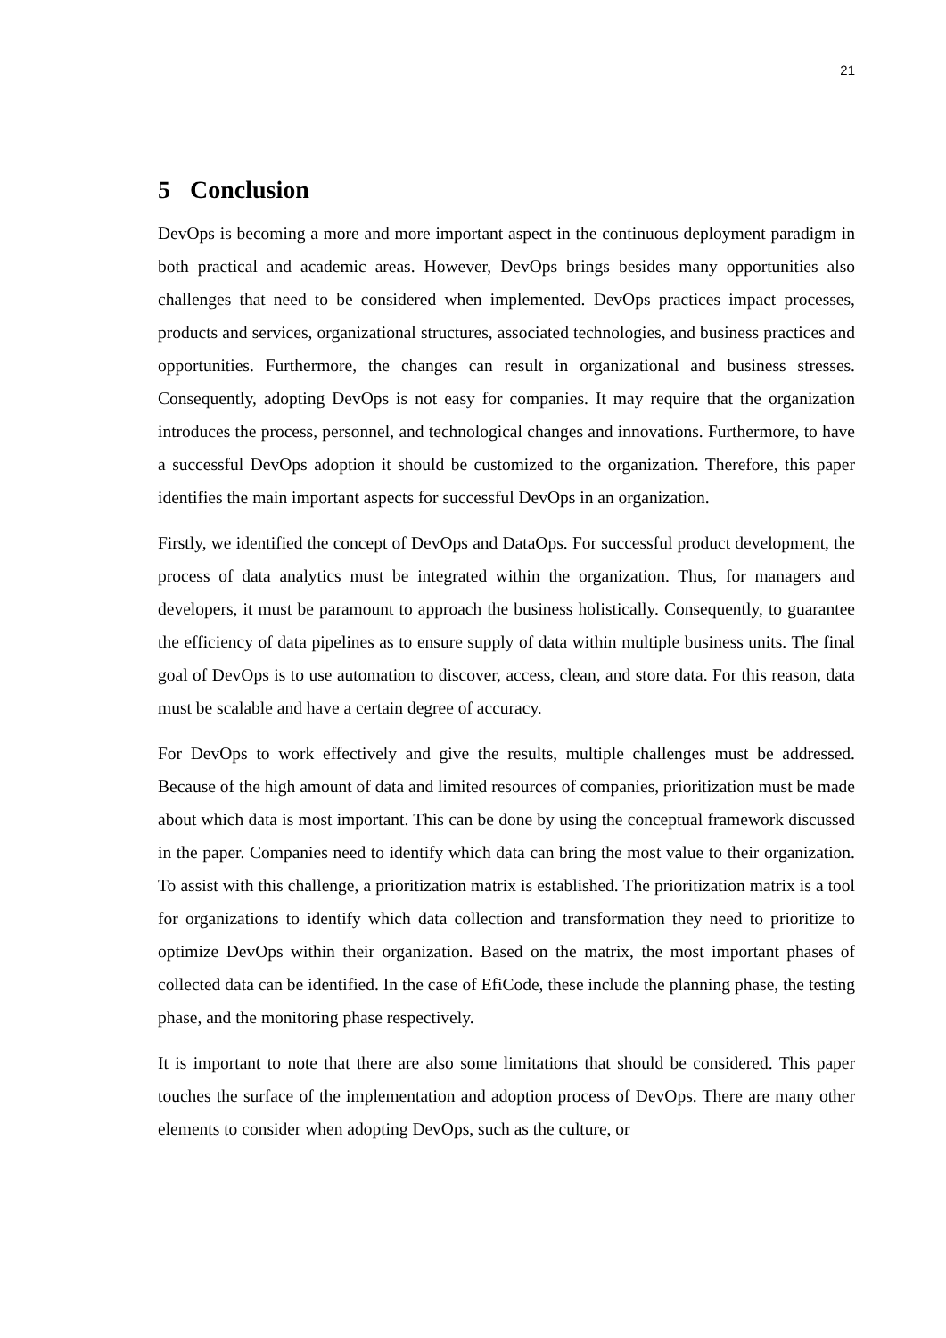21
5 Conclusion
DevOps is becoming a more and more important aspect in the continuous deployment paradigm in both practical and academic areas. However, DevOps brings besides many opportunities also challenges that need to be considered when implemented. DevOps practices impact processes, products and services, organizational structures, associated technologies, and business practices and opportunities. Furthermore, the changes can result in organizational and business stresses. Consequently, adopting DevOps is not easy for companies. It may require that the organization introduces the process, personnel, and technological changes and innovations. Furthermore, to have a successful DevOps adoption it should be customized to the organization. Therefore, this paper identifies the main important aspects for successful DevOps in an organization.
Firstly, we identified the concept of DevOps and DataOps. For successful product development, the process of data analytics must be integrated within the organization. Thus, for managers and developers, it must be paramount to approach the business holistically. Consequently, to guarantee the efficiency of data pipelines as to ensure supply of data within multiple business units. The final goal of DevOps is to use automation to discover, access, clean, and store data. For this reason, data must be scalable and have a certain degree of accuracy.
For DevOps to work effectively and give the results, multiple challenges must be addressed. Because of the high amount of data and limited resources of companies, prioritization must be made about which data is most important. This can be done by using the conceptual framework discussed in the paper. Companies need to identify which data can bring the most value to their organization. To assist with this challenge, a prioritization matrix is established. The prioritization matrix is a tool for organizations to identify which data collection and transformation they need to prioritize to optimize DevOps within their organization. Based on the matrix, the most important phases of collected data can be identified. In the case of EfiCode, these include the planning phase, the testing phase, and the monitoring phase respectively.
It is important to note that there are also some limitations that should be considered. This paper touches the surface of the implementation and adoption process of DevOps. There are many other elements to consider when adopting DevOps, such as the culture, or